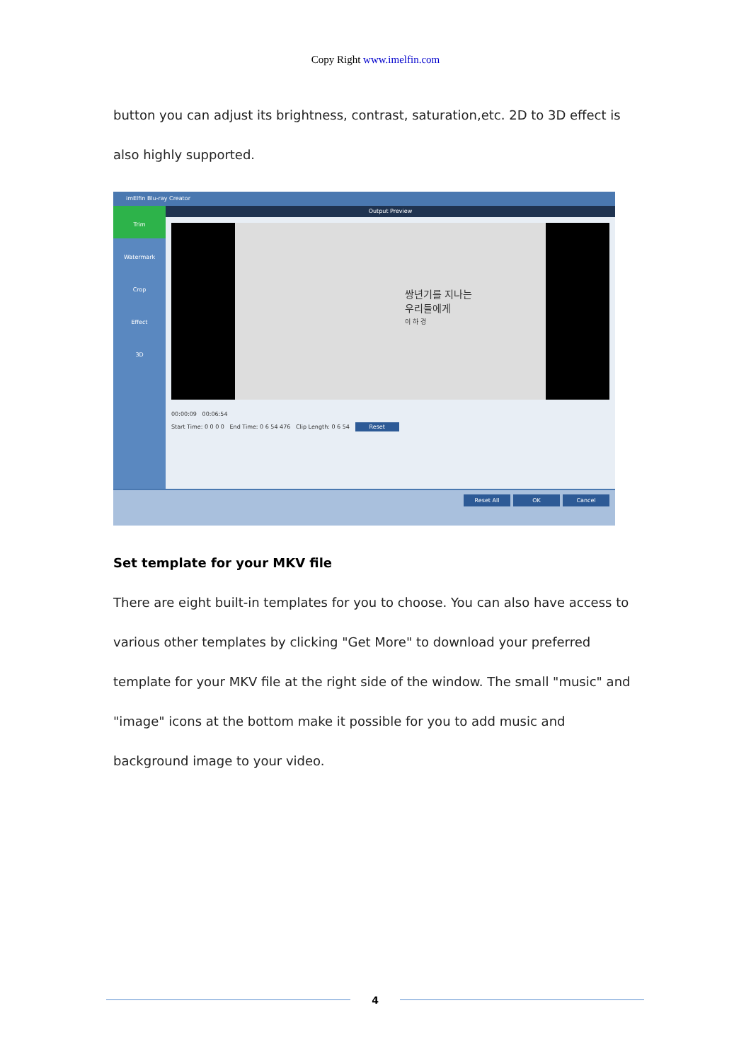Copy Right www.imelfin.com
button you can adjust its brightness, contrast, saturation,etc. 2D to 3D effect is also highly supported.
imElfin Blu-ray Creator
Trim
Watermark
Crop
Effect
3D
Output Preview
쌍년기를 지나는
우리들에게
이 하 경
00:00:09 00:06:54
Start Time: 0 0 0 0 End Time: 0 6 54 476 Clip Length: 0 6 54 Reset
Reset All OK Cancel
Set template for your MKV file
There are eight built-in templates for you to choose. You can also have access to various other templates by clicking "Get More" to download your preferred template for your MKV file at the right side of the window. The small "music" and "image" icons at the bottom make it possible for you to add music and background image to your video.
4